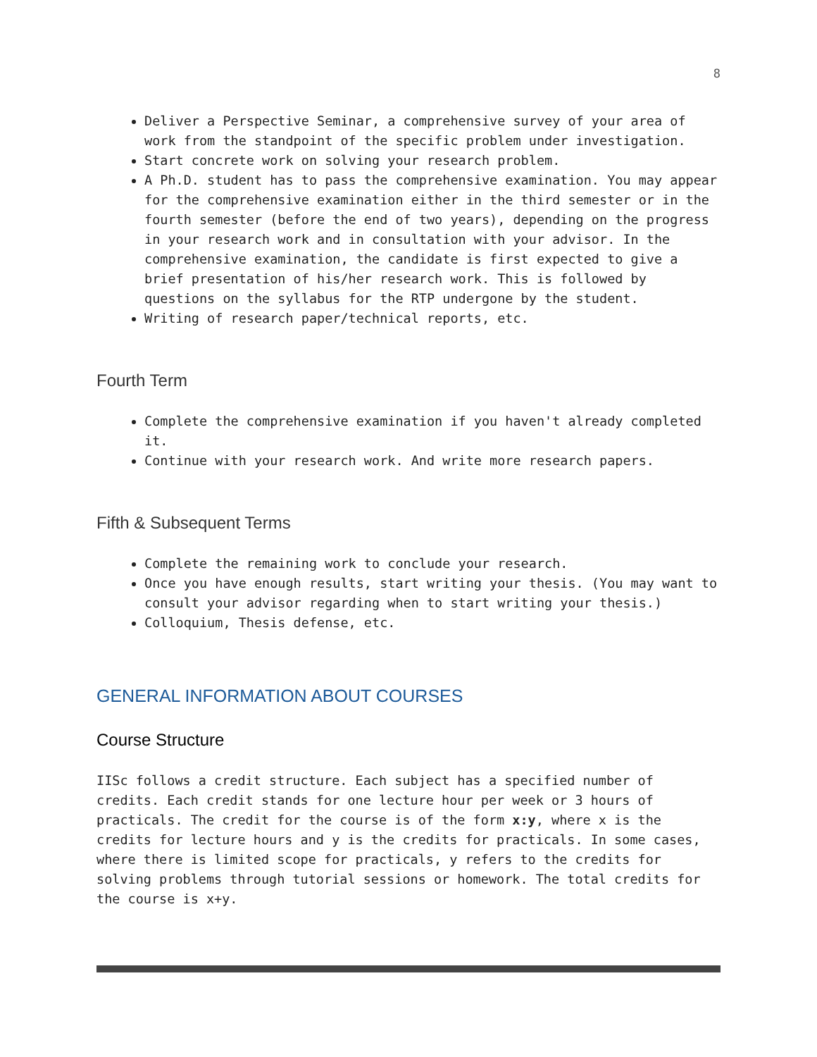8
Deliver a Perspective Seminar, a comprehensive survey of your area of work from the standpoint of the specific problem under investigation.
Start concrete work on solving your research problem.
A Ph.D. student has to pass the comprehensive examination. You may appear for the comprehensive examination either in the third semester or in the fourth semester (before the end of two years), depending on the progress in your research work and in consultation with your advisor. In the comprehensive examination, the candidate is first expected to give a brief presentation of his/her research work. This is followed by questions on the syllabus for the RTP undergone by the student.
Writing of research paper/technical reports, etc.
Fourth Term
Complete the comprehensive examination if you haven't already completed it.
Continue with your research work. And write more research papers.
Fifth & Subsequent Terms
Complete the remaining work to conclude your research.
Once you have enough results, start writing your thesis. (You may want to consult your advisor regarding when to start writing your thesis.)
Colloquium, Thesis defense, etc.
GENERAL INFORMATION ABOUT COURSES
Course Structure
IISc follows a credit structure. Each subject has a specified number of credits. Each credit stands for one lecture hour per week or 3 hours of practicals. The credit for the course is of the form x:y, where x is the credits for lecture hours and y is the credits for practicals. In some cases, where there is limited scope for practicals, y refers to the credits for solving problems through tutorial sessions or homework. The total credits for the course is x+y.